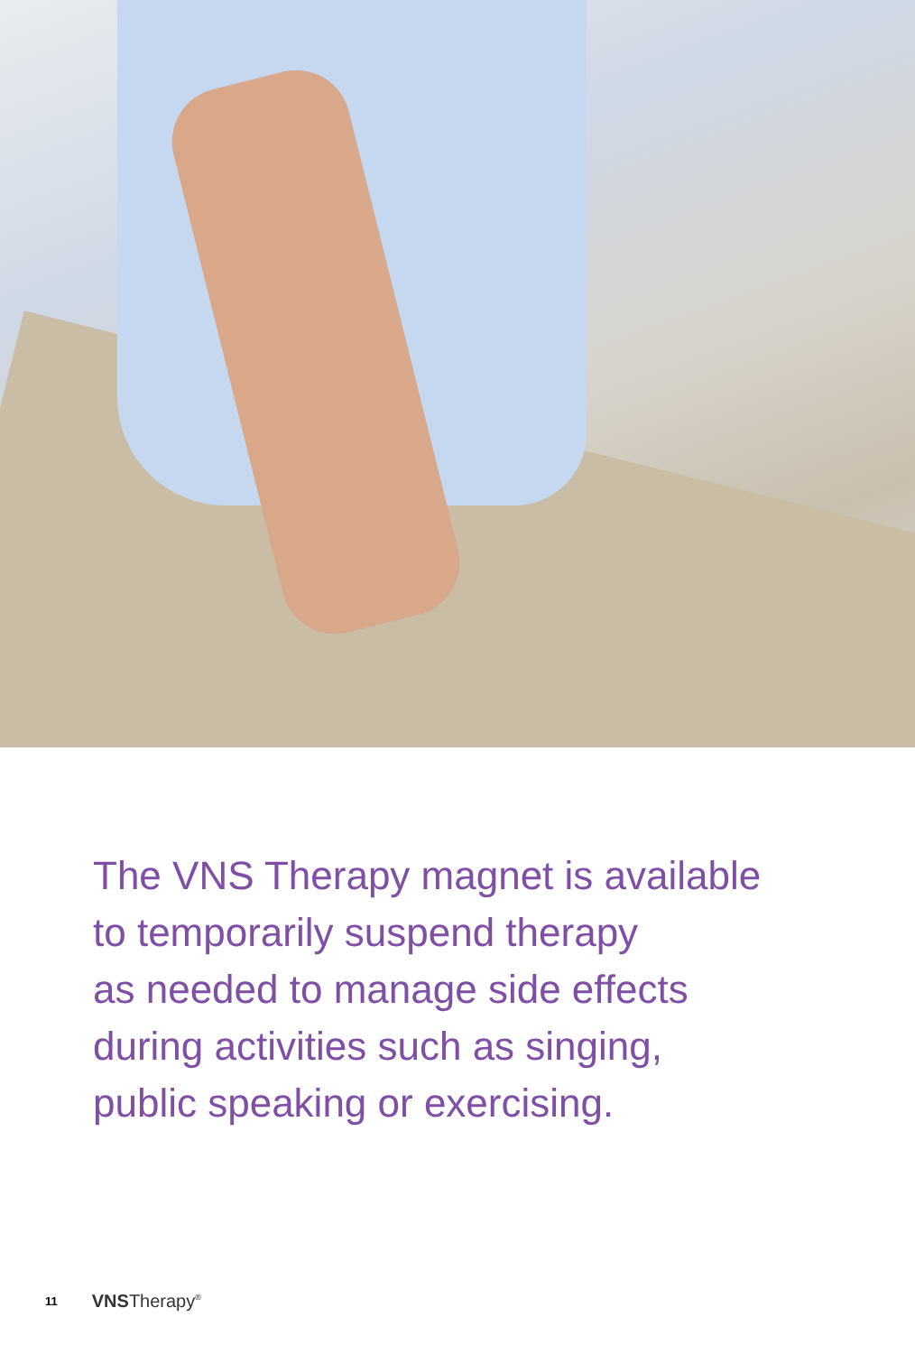The VNS Therapy magnet is available
to temporarily suspend therapy
as needed to manage side effects
during activities such as singing,
public speaking or exercising.
11 VNSTherapy<sup>®</sup>